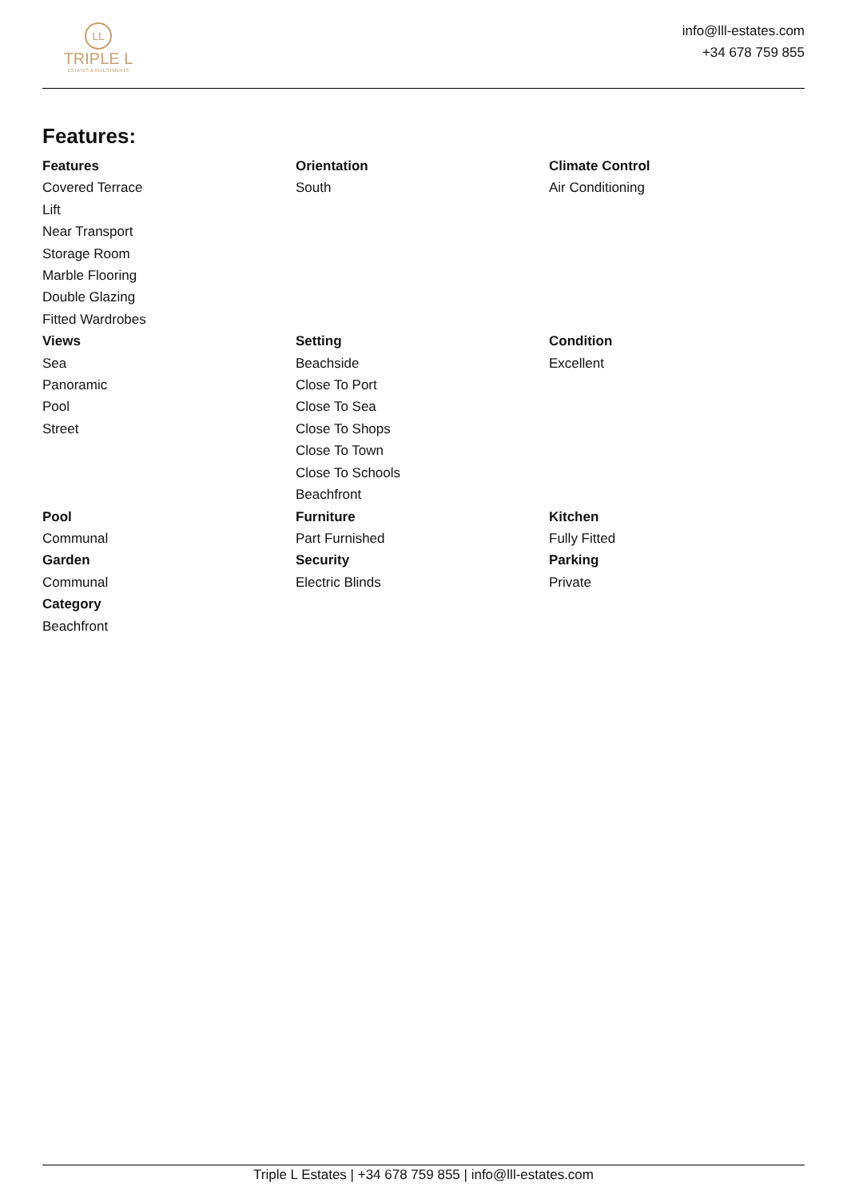LL
TRIPLE L
ESTATES & INVESTMENTS
info@lll-estates.com
+34 678 759 855
Features:
Features
Covered Terrace
Lift
Near Transport
Storage Room
Marble Flooring
Double Glazing
Fitted Wardrobes
Orientation
South
Climate Control
Air Conditioning
Views
Sea
Panoramic
Pool
Street
Setting
Beachside
Close To Port
Close To Sea
Close To Shops
Close To Town
Close To Schools
Beachfront
Condition
Excellent
Pool
Communal
Furniture
Part Furnished
Kitchen
Fully Fitted
Garden
Communal
Security
Electric Blinds
Parking
Private
Category
Beachfront
Triple L Estates | +34 678 759 855 | info@lll-estates.com